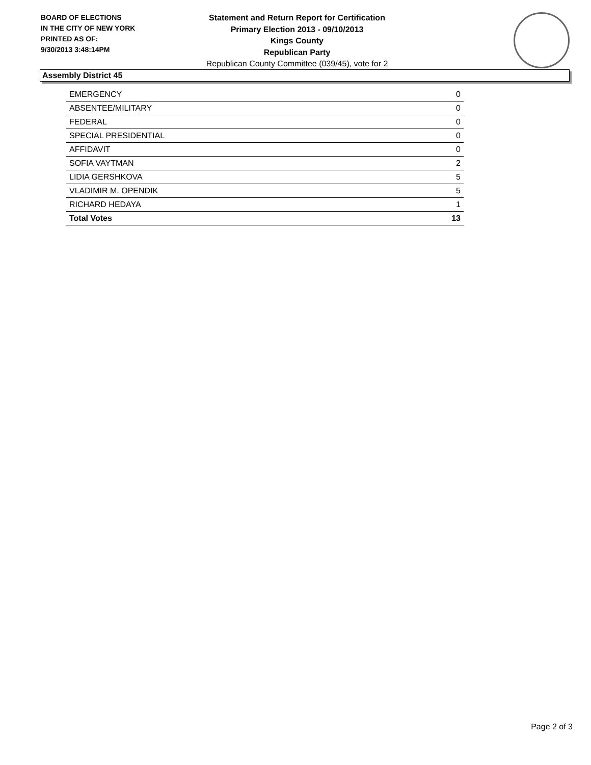BOARD OF ELECTIONS
IN THE CITY OF NEW YORK
PRINTED AS OF:
9/30/2013 3:48:14PM
Statement and Return Report for Certification
Primary Election 2013 - 09/10/2013
Kings County
Republican Party
Republican County Committee (039/45), vote for 2
Assembly District 45
| EMERGENCY | 0 |
| ABSENTEE/MILITARY | 0 |
| FEDERAL | 0 |
| SPECIAL PRESIDENTIAL | 0 |
| AFFIDAVIT | 0 |
| SOFIA VAYTMAN | 2 |
| LIDIA GERSHKOVA | 5 |
| VLADIMIR M. OPENDIK | 5 |
| RICHARD HEDAYA | 1 |
| Total Votes | 13 |
Page 2 of 3